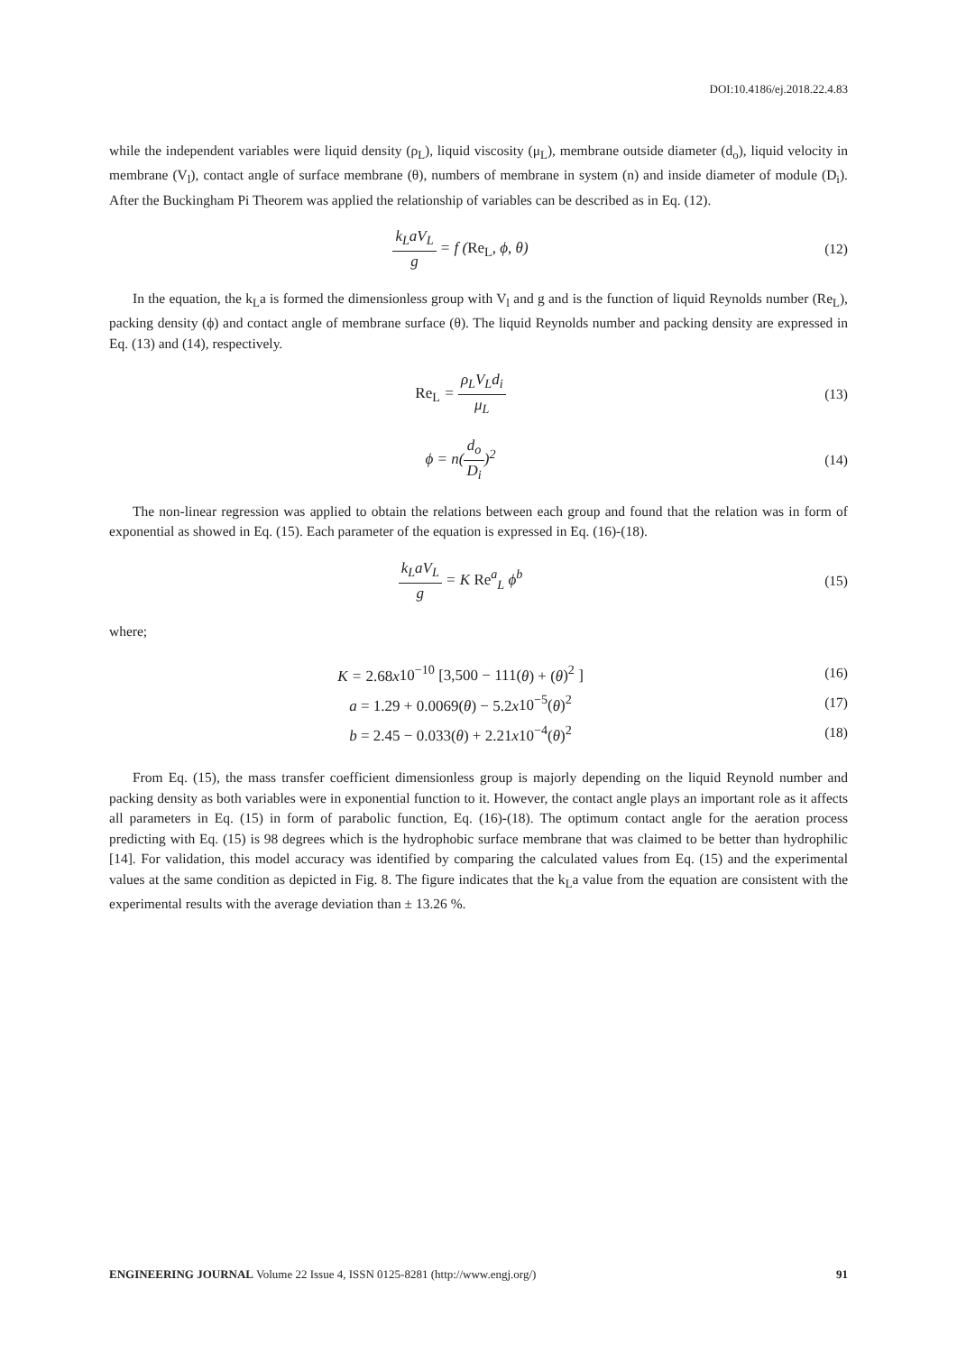DOI:10.4186/ej.2018.22.4.83
while the independent variables were liquid density (ρ<sub>L</sub>), liquid viscosity (μ<sub>L</sub>), membrane outside diameter (d<sub>o</sub>), liquid velocity in membrane (V<sub>l</sub>), contact angle of surface membrane (θ), numbers of membrane in system (n) and inside diameter of module (D<sub>i</sub>). After the Buckingham Pi Theorem was applied the relationship of variables can be described as in Eq. (12).
k<sub>L</sub>aV<sub>L</sub> g = f (Re<sub>L</sub>, ϕ, θ) (12)
In the equation, the k<sub>L</sub>a is formed the dimensionless group with V<sub>l</sub> and g and is the function of liquid Reynolds number (Re<sub>L</sub>), packing density (ϕ) and contact angle of membrane surface (θ). The liquid Reynolds number and packing density are expressed in Eq. (13) and (14), respectively.
Re<sub>L</sub> = ρ<sub>L</sub>V<sub>L</sub>d<sub>i</sub> μ<sub>L</sub> (13)
ϕ = n(d<sub>o</sub> D<sub>i</sub>)<sup>2</sup> (14)
The non-linear regression was applied to obtain the relations between each group and found that the relation was in form of exponential as showed in Eq. (15). Each parameter of the equation is expressed in Eq. (16)-(18).
k<sub>L</sub>aV<sub>L</sub> g = K Re<sup>a</sup><sub>L</sub> ϕ<sup>b</sup> (15)
where;
K = 2.68x10<sup>−10</sup> [3,500 − 111(θ) + (θ)<sup>2</sup> ]
(16)
a = 1.29 + 0.0069(θ) − 5.2x10<sup>−5</sup>(θ)<sup>2</sup>
(17)
b = 2.45 − 0.033(θ) + 2.21x10<sup>−4</sup>(θ)<sup>2</sup>
(18)
From Eq. (15), the mass transfer coefficient dimensionless group is majorly depending on the liquid Reynold number and packing density as both variables were in exponential function to it. However, the contact angle plays an important role as it affects all parameters in Eq. (15) in form of parabolic function, Eq. (16)-(18). The optimum contact angle for the aeration process predicting with Eq. (15) is 98 degrees which is the hydrophobic surface membrane that was claimed to be better than hydrophilic [14]. For validation, this model accuracy was identified by comparing the calculated values from Eq. (15) and the experimental values at the same condition as depicted in Fig. 8. The figure indicates that the k<sub>L</sub>a value from the equation are consistent with the experimental results with the average deviation than ± 13.26 %.
ENGINEERING JOURNAL Volume 22 Issue 4, ISSN 0125-8281 (http://www.engj.org/) 91